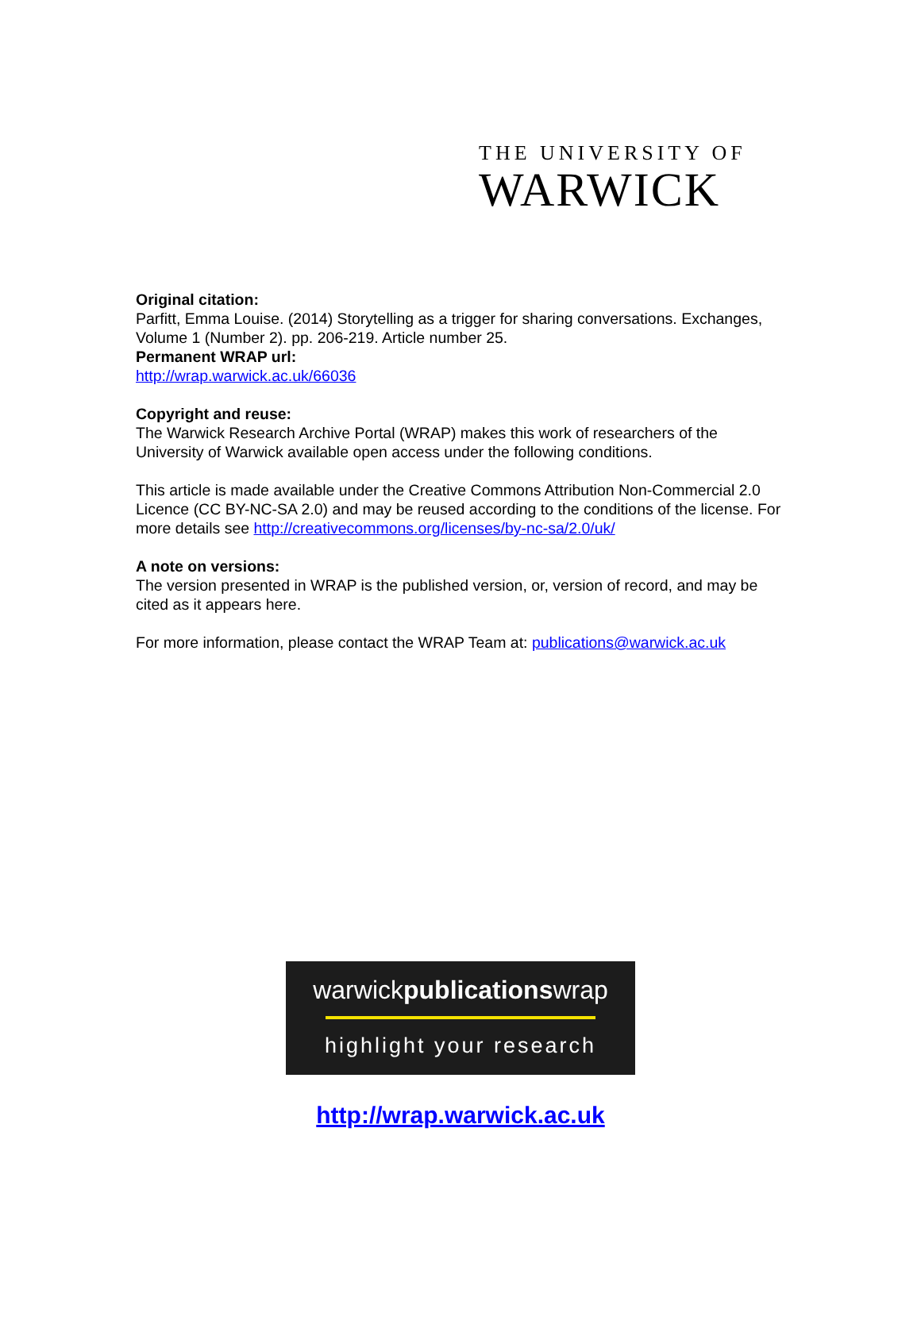THE UNIVERSITY OF
WARWICK
Original citation:
Parfitt, Emma Louise. (2014) Storytelling as a trigger for sharing conversations. Exchanges, Volume 1 (Number 2). pp. 206-219. Article number 25.
Permanent WRAP url:
http://wrap.warwick.ac.uk/66036
Copyright and reuse:
The Warwick Research Archive Portal (WRAP) makes this work of researchers of the University of Warwick available open access under the following conditions.
This article is made available under the Creative Commons Attribution Non-Commercial 2.0 Licence (CC BY-NC-SA 2.0) and may be reused according to the conditions of the license. For more details see http://creativecommons.org/licenses/by-nc-sa/2.0/uk/
A note on versions:
The version presented in WRAP is the published version, or, version of record, and may be cited as it appears here.
For more information, please contact the WRAP Team at: publications@warwick.ac.uk
warwickpublicationswrap
highlight your research
http://wrap.warwick.ac.uk